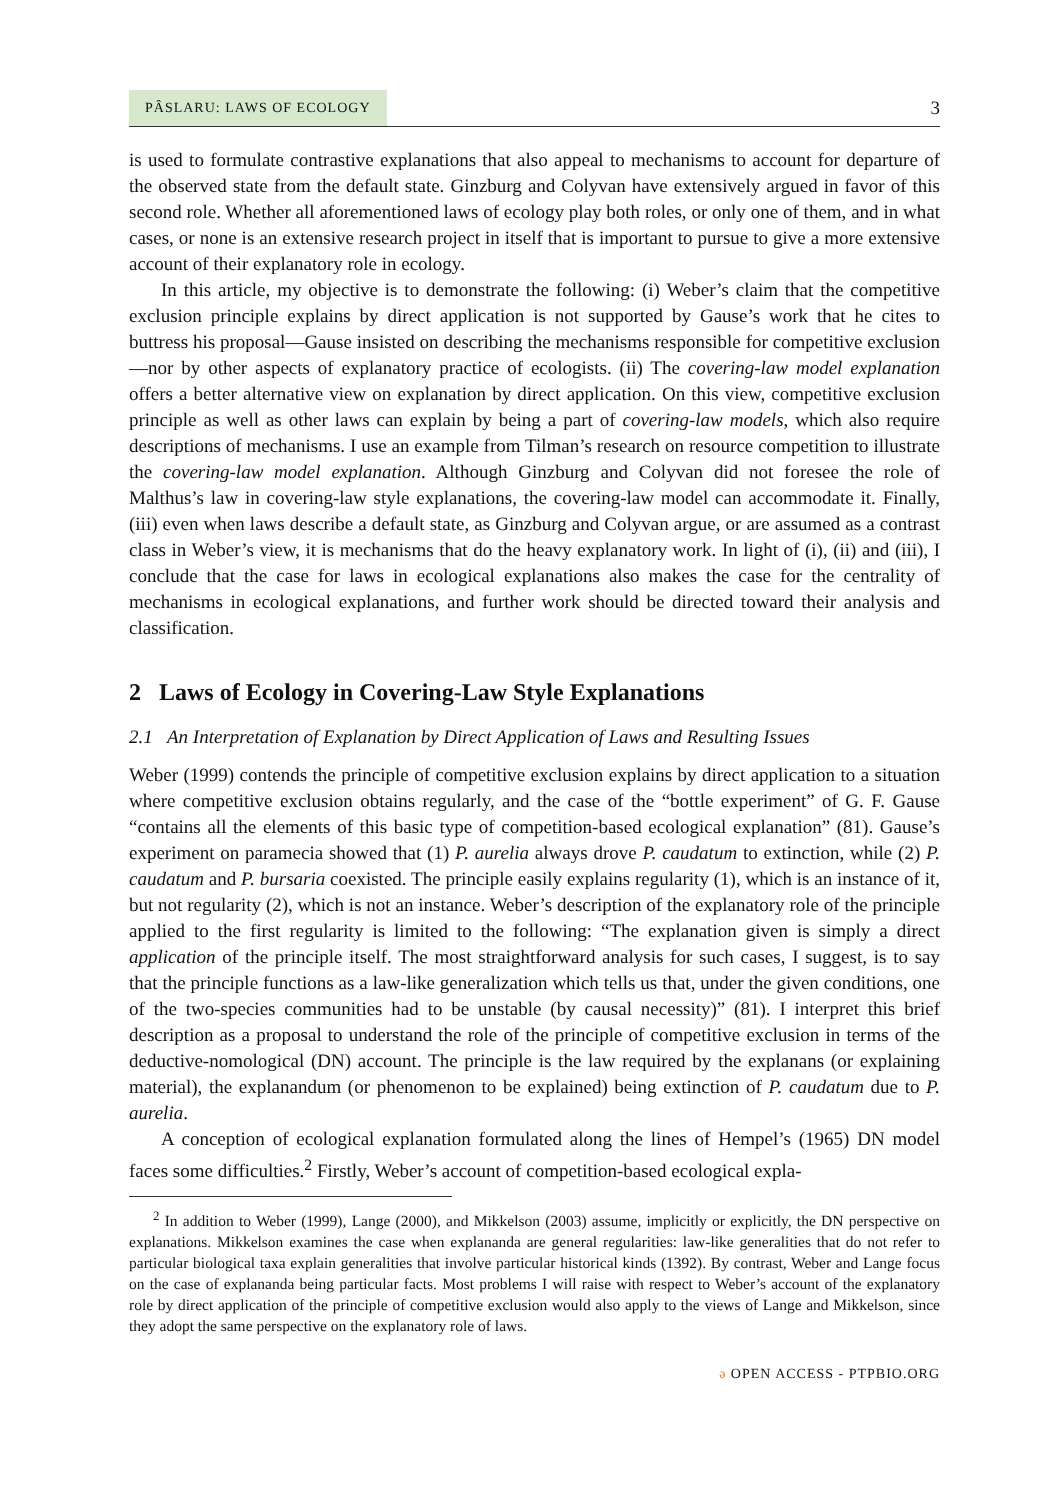PÂSLARU: LAWS OF ECOLOGY
3
is used to formulate contrastive explanations that also appeal to mechanisms to account for departure of the observed state from the default state. Ginzburg and Colyvan have extensively argued in favor of this second role. Whether all aforementioned laws of ecology play both roles, or only one of them, and in what cases, or none is an extensive research project in itself that is important to pursue to give a more extensive account of their explanatory role in ecology.
In this article, my objective is to demonstrate the following: (i) Weber’s claim that the competitive exclusion principle explains by direct application is not supported by Gause’s work that he cites to buttress his proposal—Gause insisted on describing the mechanisms responsible for competitive exclusion—nor by other aspects of explanatory practice of ecologists. (ii) The covering-law model explanation offers a better alternative view on explanation by direct application. On this view, competitive exclusion principle as well as other laws can explain by being a part of covering-law models, which also require descriptions of mechanisms. I use an example from Tilman’s research on resource competition to illustrate the covering-law model explanation. Although Ginzburg and Colyvan did not foresee the role of Malthus’s law in covering-law style explanations, the covering-law model can accommodate it. Finally, (iii) even when laws describe a default state, as Ginzburg and Colyvan argue, or are assumed as a contrast class in Weber’s view, it is mechanisms that do the heavy explanatory work. In light of (i), (ii) and (iii), I conclude that the case for laws in ecological explanations also makes the case for the centrality of mechanisms in ecological explanations, and further work should be directed toward their analysis and classification.
2 Laws of Ecology in Covering-Law Style Explanations
2.1 An Interpretation of Explanation by Direct Application of Laws and Resulting Issues
Weber (1999) contends the principle of competitive exclusion explains by direct application to a situation where competitive exclusion obtains regularly, and the case of the “bottle experiment” of G. F. Gause “contains all the elements of this basic type of competition-based ecological explanation” (81). Gause’s experiment on paramecia showed that (1) P. aurelia always drove P. caudatum to extinction, while (2) P. caudatum and P. bursaria coexisted. The principle easily explains regularity (1), which is an instance of it, but not regularity (2), which is not an instance. Weber’s description of the explanatory role of the principle applied to the first regularity is limited to the following: “The explanation given is simply a direct application of the principle itself. The most straightforward analysis for such cases, I suggest, is to say that the principle functions as a law-like generalization which tells us that, under the given conditions, one of the two-species communities had to be unstable (by causal necessity)” (81). I interpret this brief description as a proposal to understand the role of the principle of competitive exclusion in terms of the deductive-nomological (DN) account. The principle is the law required by the explanans (or explaining material), the explanandum (or phenomenon to be explained) being extinction of P. caudatum due to P. aurelia.
A conception of ecological explanation formulated along the lines of Hempel’s (1965) DN model faces some difficulties.<sup>2</sup> Firstly, Weber’s account of competition-based ecological expla-
<sup>2</sup> In addition to Weber (1999), Lange (2000), and Mikkelson (2003) assume, implicitly or explicitly, the DN perspective on explanations. Mikkelson examines the case when explananda are general regularities: law-like generalities that do not refer to particular biological taxa explain generalities that involve particular historical kinds (1392). By contrast, Weber and Lange focus on the case of explananda being particular facts. Most problems I will raise with respect to Weber’s account of the explanatory role by direct application of the principle of competitive exclusion would also apply to the views of Lange and Mikkelson, since they adopt the same perspective on the explanatory role of laws.
ə OPEN ACCESS - PTPBIO.ORG